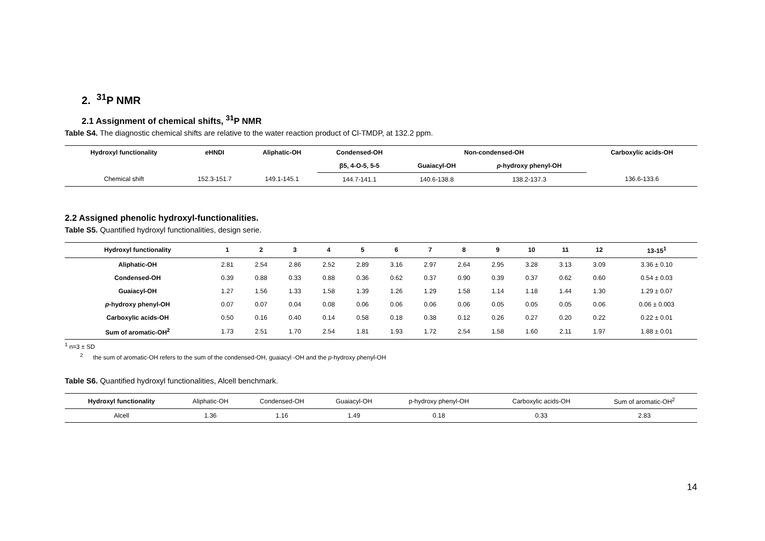2. <sup>31</sup>P NMR
2.1 Assignment of chemical shifts, <sup>31</sup>P NMR
Table S4. The diagnostic chemical shifts are relative to the water reaction product of Cl-TMDP, at 132.2 ppm.
| Hydroxyl functionality | e HNDI | Aliphatic-OH | Condensed-OH | Non-condensed-OH | | Carboxylic acids-OH |
| --- | --- | --- | --- | --- | --- | --- |
| | | | β5, 4-O-5, 5-5 | Guaiacyl-OH | p -hydroxy phenyl-OH | |
| Chemical shift | 152.3-151.7 | 149.1-145.1 | 144.7-141.1 | 140.6-138.8 | 138.2-137.3 | 136.6-133.6 |
2.2 Assigned phenolic hydroxyl-functionalities.
Table S5. Quantified hydroxyl functionalities, design serie.
| Hydroxyl functionality | 1 | 2 | 3 | 4 | 5 | 6 | 7 | 8 | 9 | 10 | 11 | 12 | 13-15<sup>1</sup> |
| --- | --- | --- | --- | --- | --- | --- | --- | --- | --- | --- | --- | --- | --- |
| Aliphatic-OH | 2.81 | 2.54 | 2.86 | 2.52 | 2.89 | 3.16 | 2.97 | 2.64 | 2.95 | 3.28 | 3.13 | 3.09 | 3.36 ± 0.10 |
| Condensed-OH | 0.39 | 0.88 | 0.33 | 0.88 | 0.36 | 0.62 | 0.37 | 0.90 | 0.39 | 0.37 | 0.62 | 0.60 | 0.54 ± 0.03 |
| Guaiacyl-OH | 1.27 | 1.56 | 1.33 | 1.58 | 1.39 | 1.26 | 1.29 | 1.58 | 1.14 | 1.18 | 1.44 | 1.30 | 1.29 ± 0.07 |
| p -hydroxy phenyl-OH | 0.07 | 0.07 | 0.04 | 0.08 | 0.06 | 0.06 | 0.06 | 0.06 | 0.05 | 0.05 | 0.05 | 0.06 | 0.06 ± 0.003 |
| Carboxylic acids-OH | 0.50 | 0.16 | 0.40 | 0.14 | 0.58 | 0.18 | 0.38 | 0.12 | 0.26 | 0.27 | 0.20 | 0.22 | 0.22 ± 0.01 |
| Sum of aromatic-OH<sup>2</sup> | 1.73 | 2.51 | 1.70 | 2.54 | 1.81 | 1.93 | 1.72 | 2.54 | 1.58 | 1.60 | 2.11 | 1.97 | 1.88 ± 0.01 |
<sup>1</sup> n=3 ± SD
<sup>2</sup> the sum of aromatic-OH refers to the sum of the condensed-OH, guaiacyl -OH and the p-hydroxy phenyl-OH
Table S6. Quantified hydroxyl functionalities, Alcell benchmark.
| Hydroxyl functionality | Aliphatic-OH | Condensed-OH | Guaiacyl-OH | p-hydroxy phenyl-OH | Carboxylic acids-OH | Sum of aromatic-OH<sup>2</sup> |
| Alcell | 1.36 | 1.16 | 1.49 | 0.18 | 0.33 | 2.83 |
14